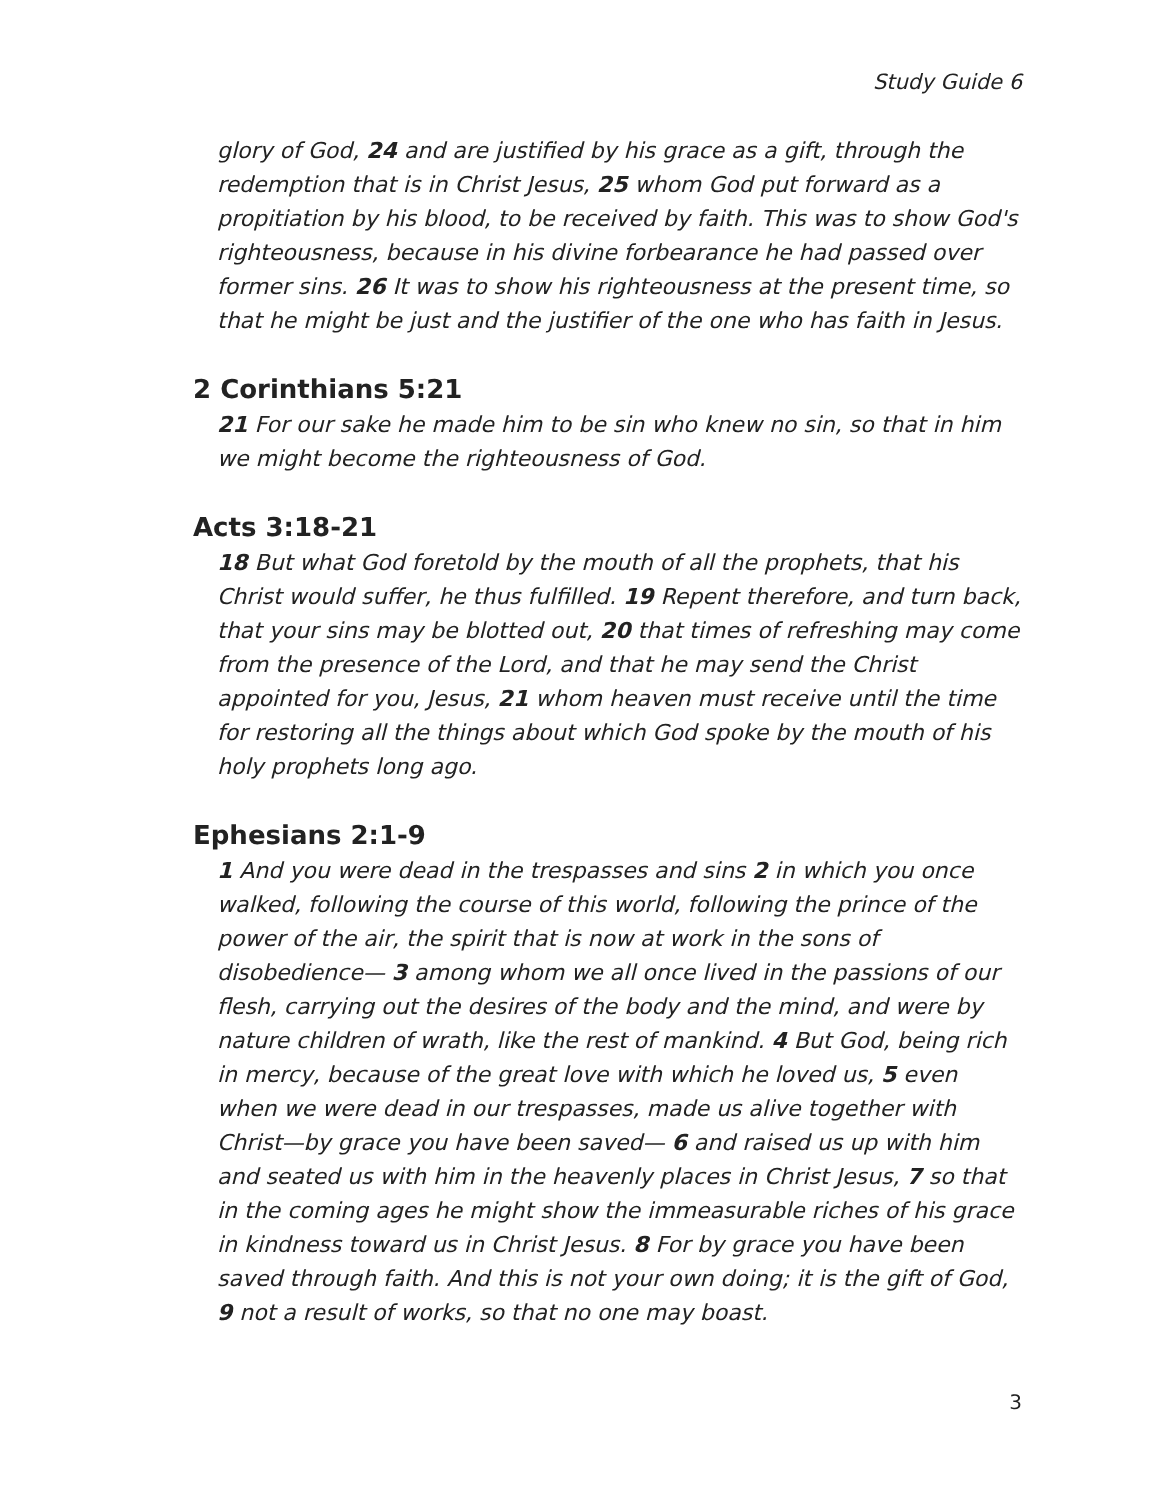Study Guide 6
glory of God, 24 and are justified by his grace as a gift, through the redemption that is in Christ Jesus, 25 whom God put forward as a propitiation by his blood, to be received by faith. This was to show God's righteousness, because in his divine forbearance he had passed over former sins. 26 It was to show his righteousness at the present time, so that he might be just and the justifier of the one who has faith in Jesus.
2 Corinthians 5:21
21 For our sake he made him to be sin who knew no sin, so that in him we might become the righteousness of God.
Acts 3:18-21
18 But what God foretold by the mouth of all the prophets, that his Christ would suffer, he thus fulfilled. 19 Repent therefore, and turn back, that your sins may be blotted out, 20 that times of refreshing may come from the presence of the Lord, and that he may send the Christ appointed for you, Jesus, 21 whom heaven must receive until the time for restoring all the things about which God spoke by the mouth of his holy prophets long ago.
Ephesians 2:1-9
1 And you were dead in the trespasses and sins 2 in which you once walked, following the course of this world, following the prince of the power of the air, the spirit that is now at work in the sons of disobedience— 3 among whom we all once lived in the passions of our flesh, carrying out the desires of the body and the mind, and were by nature children of wrath, like the rest of mankind. 4 But God, being rich in mercy, because of the great love with which he loved us, 5 even when we were dead in our trespasses, made us alive together with Christ—by grace you have been saved— 6 and raised us up with him and seated us with him in the heavenly places in Christ Jesus, 7 so that in the coming ages he might show the immeasurable riches of his grace in kindness toward us in Christ Jesus. 8 For by grace you have been saved through faith. And this is not your own doing; it is the gift of God, 9 not a result of works, so that no one may boast.
3